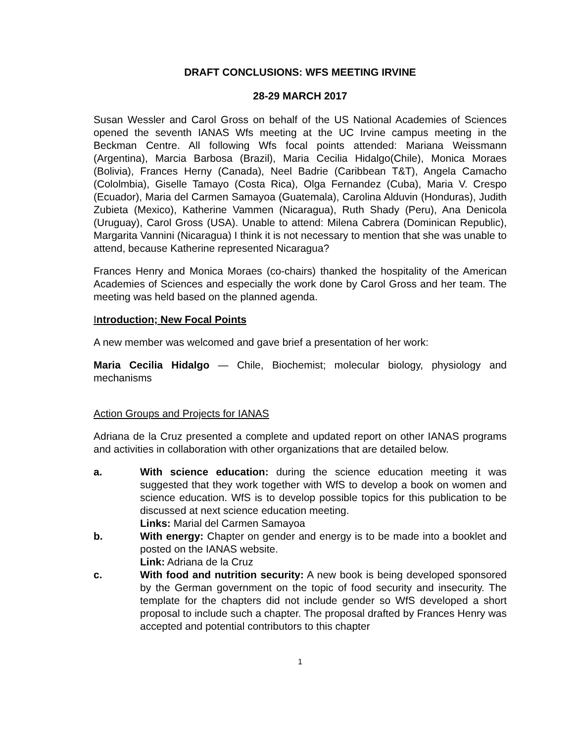DRAFT CONCLUSIONS: WFS MEETING IRVINE
28-29 MARCH 2017
Susan Wessler and Carol Gross on behalf of the US National Academies of Sciences opened the seventh IANAS Wfs meeting at the UC Irvine campus meeting in the Beckman Centre. All following Wfs focal points attended: Mariana Weissmann (Argentina), Marcia Barbosa (Brazil), Maria Cecilia Hidalgo(Chile), Monica Moraes (Bolivia), Frances Herny (Canada), Neel Badrie (Caribbean T&T), Angela Camacho (Cololmbia), Giselle Tamayo (Costa Rica), Olga Fernandez (Cuba), Maria V. Crespo (Ecuador), Maria del Carmen Samayoa (Guatemala), Carolina Alduvin (Honduras), Judith Zubieta (Mexico), Katherine Vammen (Nicaragua), Ruth Shady (Peru), Ana Denicola (Uruguay), Carol Gross (USA). Unable to attend: Milena Cabrera (Dominican Republic), Margarita Vannini (Nicaragua) I think it is not necessary to mention that she was unable to attend, because Katherine represented Nicaragua?
Frances Henry and Monica Moraes (co-chairs) thanked the hospitality of the American Academies of Sciences and especially the work done by Carol Gross and her team. The meeting was held based on the planned agenda.
Introduction; New Focal Points
A new member was welcomed and gave brief a presentation of her work:
Maria Cecilia Hidalgo — Chile, Biochemist; molecular biology, physiology and mechanisms
Action Groups and Projects for IANAS
Adriana de la Cruz presented a complete and updated report on other IANAS programs and activities in collaboration with other organizations that are detailed below.
a. With science education: during the science education meeting it was suggested that they work together with WfS to develop a book on women and science education. WfS is to develop possible topics for this publication to be discussed at next science education meeting.
Links: Marial del Carmen Samayoa
b. With energy: Chapter on gender and energy is to be made into a booklet and posted on the IANAS website.
Link: Adriana de la Cruz
c. With food and nutrition security: A new book is being developed sponsored by the German government on the topic of food security and insecurity. The template for the chapters did not include gender so WfS developed a short proposal to include such a chapter. The proposal drafted by Frances Henry was accepted and potential contributors to this chapter
1